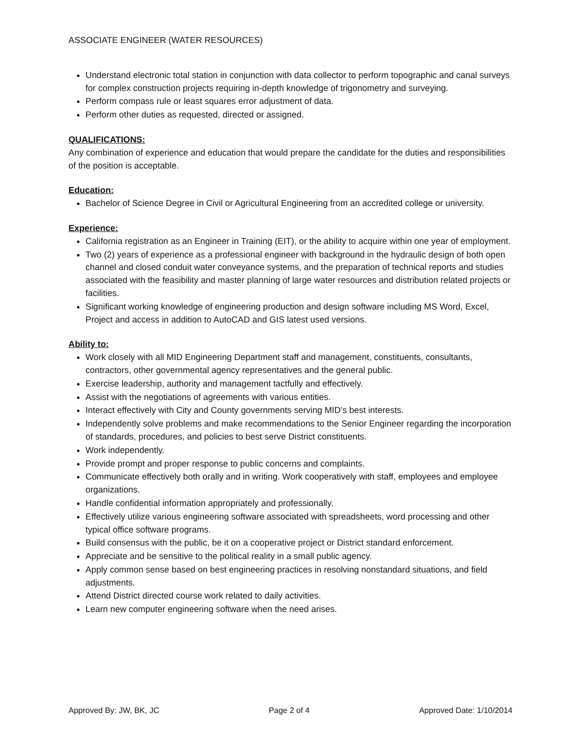ASSOCIATE ENGINEER (WATER RESOURCES)
Understand electronic total station in conjunction with data collector to perform topographic and canal surveys for complex construction projects requiring in-depth knowledge of trigonometry and surveying.
Perform compass rule or least squares error adjustment of data.
Perform other duties as requested, directed or assigned.
QUALIFICATIONS:
Any combination of experience and education that would prepare the candidate for the duties and responsibilities of the position is acceptable.
Education:
Bachelor of Science Degree in Civil or Agricultural Engineering from an accredited college or university.
Experience:
California registration as an Engineer in Training (EIT), or the ability to acquire within one year of employment.
Two (2) years of experience as a professional engineer with background in the hydraulic design of both open channel and closed conduit water conveyance systems, and the preparation of technical reports and studies associated with the feasibility and master planning of large water resources and distribution related projects or facilities.
Significant working knowledge of engineering production and design software including MS Word, Excel, Project and access in addition to AutoCAD and GIS latest used versions.
Ability to:
Work closely with all MID Engineering Department staff and management, constituents, consultants, contractors, other governmental agency representatives and the general public.
Exercise leadership, authority and management tactfully and effectively.
Assist with the negotiations of agreements with various entities.
Interact effectively with City and County governments serving MID’s best interests.
Independently solve problems and make recommendations to the Senior Engineer regarding the incorporation of standards, procedures, and policies to best serve District constituents.
Work independently.
Provide prompt and proper response to public concerns and complaints.
Communicate effectively both orally and in writing. Work cooperatively with staff, employees and employee organizations.
Handle confidential information appropriately and professionally.
Effectively utilize various engineering software associated with spreadsheets, word processing and other typical office software programs.
Build consensus with the public, be it on a cooperative project or District standard enforcement.
Appreciate and be sensitive to the political reality in a small public agency.
Apply common sense based on best engineering practices in resolving nonstandard situations, and field adjustments.
Attend District directed course work related to daily activities.
Learn new computer engineering software when the need arises.
Approved By: JW, BK, JC Page 2 of 4 Approved Date: 1/10/2014